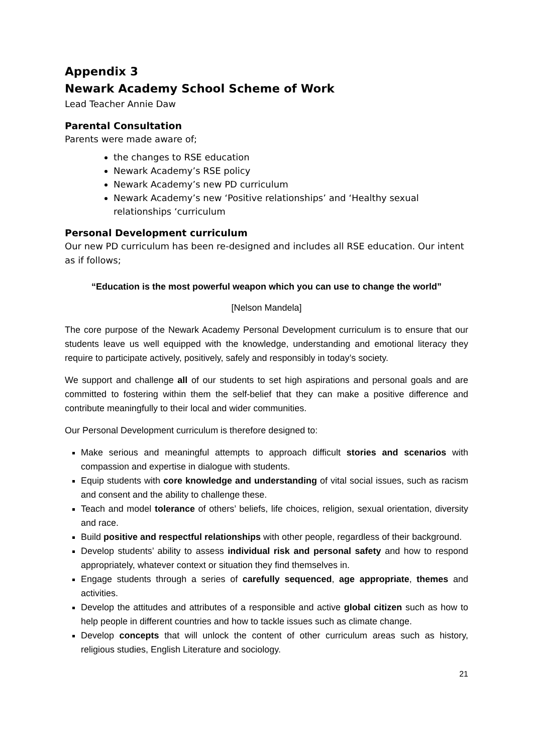Appendix 3
Newark Academy School Scheme of Work
Lead Teacher Annie Daw
Parental Consultation
Parents were made aware of;
the changes to RSE education
Newark Academy’s RSE policy
Newark Academy’s new PD curriculum
Newark Academy’s new ‘Positive relationships’ and ‘Healthy sexual relationships ‘curriculum
Personal Development curriculum
Our new PD curriculum has been re-designed and includes all RSE education. Our intent as if follows;
“Education is the most powerful weapon which you can use to change the world”
[Nelson Mandela]
The core purpose of the Newark Academy Personal Development curriculum is to ensure that our students leave us well equipped with the knowledge, understanding and emotional literacy they require to participate actively, positively, safely and responsibly in today’s society.
We support and challenge all of our students to set high aspirations and personal goals and are committed to fostering within them the self-belief that they can make a positive difference and contribute meaningfully to their local and wider communities.
Our Personal Development curriculum is therefore designed to:
Make serious and meaningful attempts to approach difficult stories and scenarios with compassion and expertise in dialogue with students.
Equip students with core knowledge and understanding of vital social issues, such as racism and consent and the ability to challenge these.
Teach and model tolerance of others’ beliefs, life choices, religion, sexual orientation, diversity and race.
Build positive and respectful relationships with other people, regardless of their background.
Develop students’ ability to assess individual risk and personal safety and how to respond appropriately, whatever context or situation they find themselves in.
Engage students through a series of carefully sequenced, age appropriate, themes and activities.
Develop the attitudes and attributes of a responsible and active global citizen such as how to help people in different countries and how to tackle issues such as climate change.
Develop concepts that will unlock the content of other curriculum areas such as history, religious studies, English Literature and sociology.
21